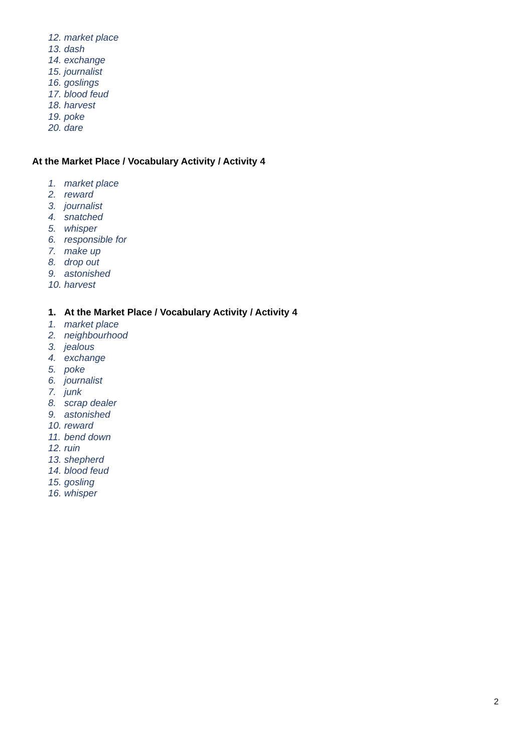12. market place
13. dash
14. exchange
15. journalist
16. goslings
17. blood feud
18. harvest
19. poke
20. dare
At the Market Place / Vocabulary Activity / Activity 4
1. market place
2. reward
3. journalist
4. snatched
5. whisper
6. responsible for
7. make up
8. drop out
9. astonished
10. harvest
1. At the Market Place / Vocabulary Activity / Activity 4
1. market place
2. neighbourhood
3. jealous
4. exchange
5. poke
6. journalist
7. junk
8. scrap dealer
9. astonished
10. reward
11. bend down
12. ruin
13. shepherd
14. blood feud
15. gosling
16. whisper
2